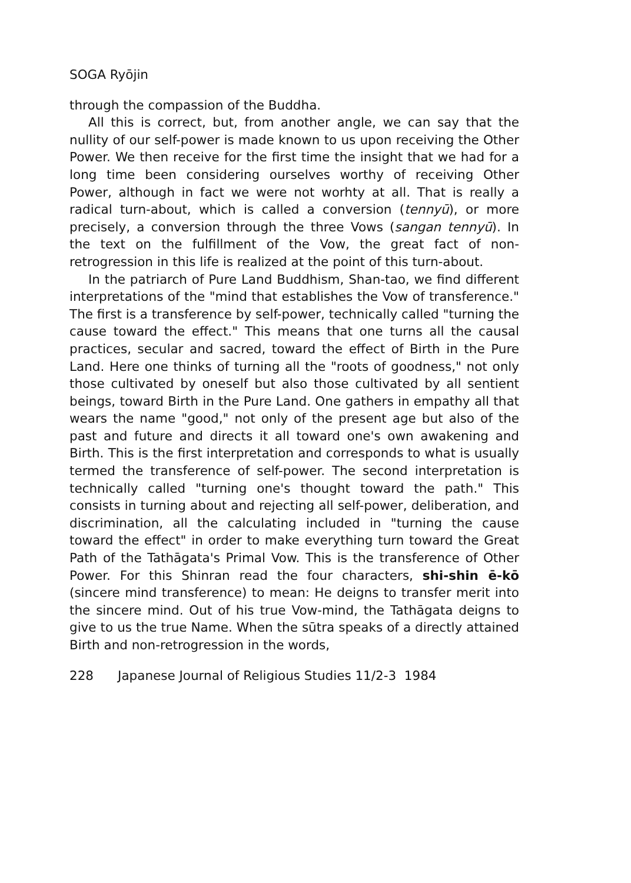SOGA Ryōjin
through the compassion of the Buddha.
All this is correct, but, from another angle, we can say that the nullity of our self-power is made known to us upon receiving the Other Power. We then receive for the first time the insight that we had for a long time been considering ourselves worthy of receiving Other Power, although in fact we were not worhty at all. That is really a radical turn-about, which is called a conversion (tennyū), or more precisely, a conversion through the three Vows (sangan tennyū). In the text on the fulfillment of the Vow, the great fact of non-retrogression in this life is realized at the point of this turn-about.
In the patriarch of Pure Land Buddhism, Shan-tao, we find different interpretations of the "mind that establishes the Vow of transference." The first is a transference by self-power, technically called "turning the cause toward the effect." This means that one turns all the causal practices, secular and sacred, toward the effect of Birth in the Pure Land. Here one thinks of turning all the "roots of goodness," not only those cultivated by oneself but also those cultivated by all sentient beings, toward Birth in the Pure Land. One gathers in empathy all that wears the name "good," not only of the present age but also of the past and future and directs it all toward one's own awakening and Birth. This is the first interpretation and corresponds to what is usually termed the transference of self-power. The second interpretation is technically called "turning one's thought toward the path." This consists in turning about and rejecting all self-power, deliberation, and discrimination, all the calculating included in "turning the cause toward the effect" in order to make everything turn toward the Great Path of the Tathāgata's Primal Vow. This is the transference of Other Power. For this Shinran read the four characters, shi-shin ē-kō (sincere mind transference) to mean: He deigns to transfer merit into the sincere mind. Out of his true Vow-mind, the Tathāgata deigns to give to us the true Name. When the sūtra speaks of a directly attained Birth and non-retrogression in the words,
228 Japanese Journal of Religious Studies 11/2-3 1984